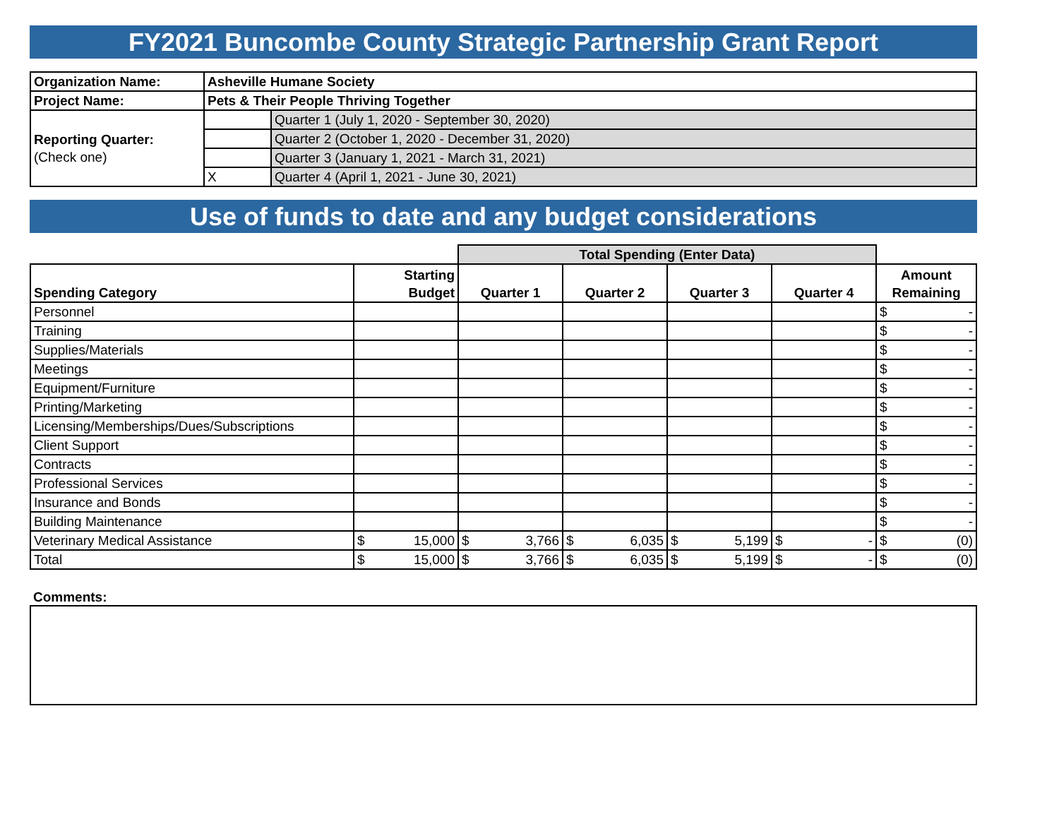FY2021 Buncombe County Strategic Partnership Grant Report
| Organization Name: | Asheville Humane Society | |
| Project Name: | Pets & Their People Thriving Together | |
| Reporting Quarter: (Check one) | | Quarter 1 (July 1, 2020 - September 30, 2020) |
| | | Quarter 2 (October 1, 2020 - December 31, 2020) |
| | | Quarter 3 (January 1, 2021 - March 31, 2021) |
| | X | Quarter 4 (April 1, 2021 - June 30, 2021) |
Use of funds to date and any budget considerations
| | | Total Spending (Enter Data) | | | | |
| --- | --- | --- | --- | --- | --- | --- |
| Spending Category | Starting Budget | Quarter 1 | Quarter 2 | Quarter 3 | Quarter 4 | Amount Remaining |
| Personnel | | | | | | $ - |
| Training | | | | | | $ - |
| Supplies/Materials | | | | | | $ - |
| Meetings | | | | | | $ - |
| Equipment/Furniture | | | | | | $ - |
| Printing/Marketing | | | | | | $ - |
| Licensing/Memberships/Dues/Subscriptions | | | | | | $ - |
| Client Support | | | | | | $ - |
| Contracts | | | | | | $ - |
| Professional Services | | | | | | $ - |
| Insurance and Bonds | | | | | | $ - |
| Building Maintenance | | | | | | $ - |
| Veterinary Medical Assistance | $ 15,000 | $ 3,766 | $ 6,035 | $ 5,199 | $ - | $ (0) |
| Total | $ 15,000 | $ 3,766 | $ 6,035 | $ 5,199 | $ - | $ (0) |
Comments: